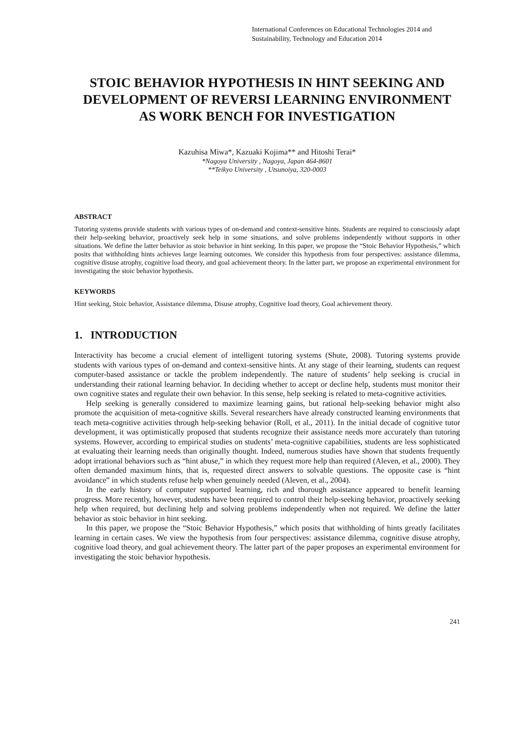International Conferences on Educational Technologies 2014 and
Sustainability, Technology and Education 2014
STOIC BEHAVIOR HYPOTHESIS IN HINT SEEKING AND DEVELOPMENT OF REVERSI LEARNING ENVIRONMENT AS WORK BENCH FOR INVESTIGATION
Kazuhisa Miwa*, Kazuaki Kojima** and Hitoshi Terai*
*Nagoya University , Nagoya, Japan 464-8601
**Teikyo University , Utsunoiya, 320-0003
ABSTRACT
Tutoring systems provide students with various types of on-demand and context-sensitive hints. Students are required to consciously adapt their help-seeking behavior, proactively seek help in some situations, and solve problems independently without supports in other situations. We define the latter behavior as stoic behavior in hint seeking. In this paper, we propose the “Stoic Behavior Hypothesis,” which posits that withholding hints achieves large learning outcomes. We consider this hypothesis from four perspectives: assistance dilemma, cognitive disuse atrophy, cognitive load theory, and goal achievement theory. In the latter part, we propose an experimental environment for investigating the stoic behavior hypothesis.
KEYWORDS
Hint seeking, Stoic behavior, Assistance dilemma, Disuse atrophy, Cognitive load theory, Goal achievement theory.
1. INTRODUCTION
Interactivity has become a crucial element of intelligent tutoring systems (Shute, 2008). Tutoring systems provide students with various types of on-demand and context-sensitive hints. At any stage of their learning, students can request computer-based assistance or tackle the problem independently. The nature of students’ help seeking is crucial in understanding their rational learning behavior. In deciding whether to accept or decline help, students must monitor their own cognitive states and regulate their own behavior. In this sense, help seeking is related to meta-cognitive activities.
Help seeking is generally considered to maximize learning gains, but rational help-seeking behavior might also promote the acquisition of meta-cognitive skills. Several researchers have already constructed learning environments that teach meta-cognitive activities through help-seeking behavior (Roll, et al., 2011). In the initial decade of cognitive tutor development, it was optimistically proposed that students recognize their assistance needs more accurately than tutoring systems. However, according to empirical studies on students’ meta-cognitive capabilities, students are less sophisticated at evaluating their learning needs than originally thought. Indeed, numerous studies have shown that students frequently adopt irrational behaviors such as “hint abuse,” in which they request more help than required (Aleven, et al., 2000). They often demanded maximum hints, that is, requested direct answers to solvable questions. The opposite case is “hint avoidance” in which students refuse help when genuinely needed (Aleven, et al., 2004).
In the early history of computer supported learning, rich and thorough assistance appeared to benefit learning progress. More recently, however, students have been required to control their help-seeking behavior, proactively seeking help when required, but declining help and solving problems independently when not required. We define the latter behavior as stoic behavior in hint seeking.
In this paper, we propose the “Stoic Behavior Hypothesis,” which posits that withholding of hints greatly facilitates learning in certain cases. We view the hypothesis from four perspectives: assistance dilemma, cognitive disuse atrophy, cognitive load theory, and goal achievement theory. The latter part of the paper proposes an experimental environment for investigating the stoic behavior hypothesis.
241